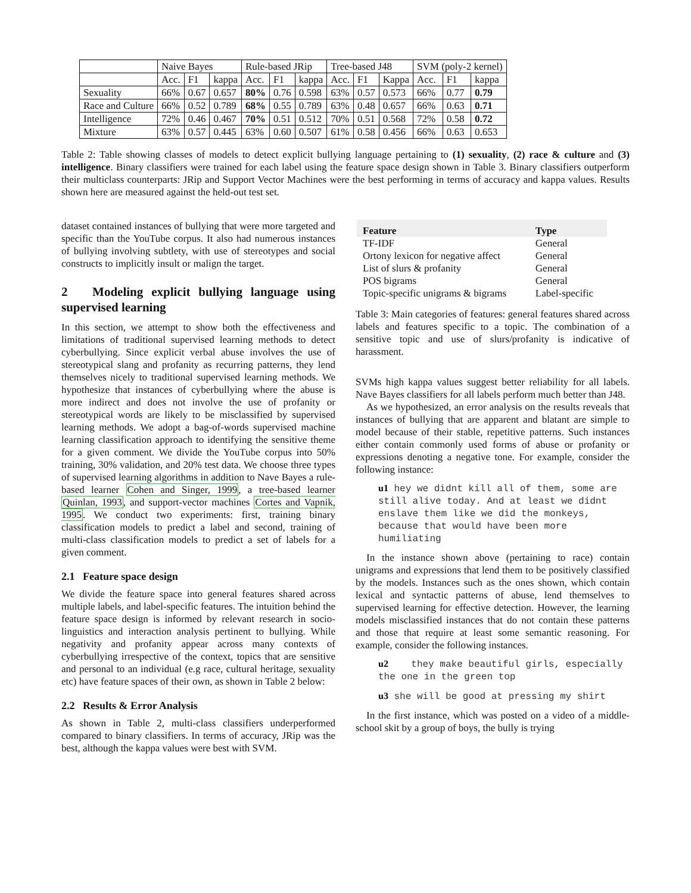| | Naive Bayes | | | Rule-based JRip | | | Tree-based J48 | | | SVM (poly-2 kernel) | | |
| --- | --- | --- | --- | --- | --- | --- | --- | --- | --- | --- | --- | --- |
| | Acc. | F1 | kappa | Acc. | F1 | kappa | Acc. | F1 | Kappa | Acc. | F1 | kappa |
| Sexuality | 66% | 0.67 | 0.657 | 80% | 0.76 | 0.598 | 63% | 0.57 | 0.573 | 66% | 0.77 | 0.79 |
| Race and Culture | 66% | 0.52 | 0.789 | 68% | 0.55 | 0.789 | 63% | 0.48 | 0.657 | 66% | 0.63 | 0.71 |
| Intelligence | 72% | 0.46 | 0.467 | 70% | 0.51 | 0.512 | 70% | 0.51 | 0.568 | 72% | 0.58 | 0.72 |
| Mixture | 63% | 0.57 | 0.445 | 63% | 0.60 | 0.507 | 61% | 0.58 | 0.456 | 66% | 0.63 | 0.653 |
Table 2: Table showing classes of models to detect explicit bullying language pertaining to (1) sexuality, (2) race & culture and (3) intelligence. Binary classifiers were trained for each label using the feature space design shown in Table 3. Binary classifiers outperform their multiclass counterparts: JRip and Support Vector Machines were the best performing in terms of accuracy and kappa values. Results shown here are measured against the held-out test set.
dataset contained instances of bullying that were more targeted and specific than the YouTube corpus. It also had numerous instances of bullying involving subtlety, with use of stereotypes and social constructs to implicitly insult or malign the target.
2 Modeling explicit bullying language using supervised learning
In this section, we attempt to show both the effectiveness and limitations of traditional supervised learning methods to detect cyberbullying. Since explicit verbal abuse involves the use of stereotypical slang and profanity as recurring patterns, they lend themselves nicely to traditional supervised learning methods. We hypothesize that instances of cyberbullying where the abuse is more indirect and does not involve the use of profanity or stereotypical words are likely to be misclassified by supervised learning methods. We adopt a bag-of-words supervised machine learning classification approach to identifying the sensitive theme for a given comment. We divide the YouTube corpus into 50% training, 30% validation, and 20% test data. We choose three types of supervised learning algorithms in addition to Nave Bayes a rule-based learner Cohen and Singer, 1999, a tree-based learner Quinlan, 1993, and support-vector machines Cortes and Vapnik, 1995. We conduct two experiments: first, training binary classification models to predict a label and second, training of multi-class classification models to predict a set of labels for a given comment.
2.1 Feature space design
We divide the feature space into general features shared across multiple labels, and label-specific features. The intuition behind the feature space design is informed by relevant research in socio-linguistics and interaction analysis pertinent to bullying. While negativity and profanity appear across many contexts of cyberbullying irrespective of the context, topics that are sensitive and personal to an individual (e.g race, cultural heritage, sexuality etc) have feature spaces of their own, as shown in Table 2 below:
2.2 Results & Error Analysis
As shown in Table 2, multi-class classifiers underperformed compared to binary classifiers. In terms of accuracy, JRip was the best, although the kappa values were best with SVM.
| Feature | Type |
| --- | --- |
| TF-IDF | General |
| Ortony lexicon for negative affect | General |
| List of slurs & profanity | General |
| POS bigrams | General |
| Topic-specific unigrams & bigrams | Label-specific |
Table 3: Main categories of features: general features shared across labels and features specific to a topic. The combination of a sensitive topic and use of slurs/profanity is indicative of harassment.
SVMs high kappa values suggest better reliability for all labels. Nave Bayes classifiers for all labels perform much better than J48.
As we hypothesized, an error analysis on the results reveals that instances of bullying that are apparent and blatant are simple to model because of their stable, repetitive patterns. Such instances either contain commonly used forms of abuse or profanity or expressions denoting a negative tone. For example, consider the following instance:
u1 hey we didnt kill all of them, some are still alive today. And at least we didnt enslave them like we did the monkeys, because that would have been more humiliating
In the instance shown above (pertaining to race) contain unigrams and expressions that lend them to be positively classified by the models. Instances such as the ones shown, which contain lexical and syntactic patterns of abuse, lend themselves to supervised learning for effective detection. However, the learning models misclassified instances that do not contain these patterns and those that require at least some semantic reasoning. For example, consider the following instances.
u2 they make beautiful girls, especially the one in the green top
u3 she will be good at pressing my shirt
In the first instance, which was posted on a video of a middle-school skit by a group of boys, the bully is trying